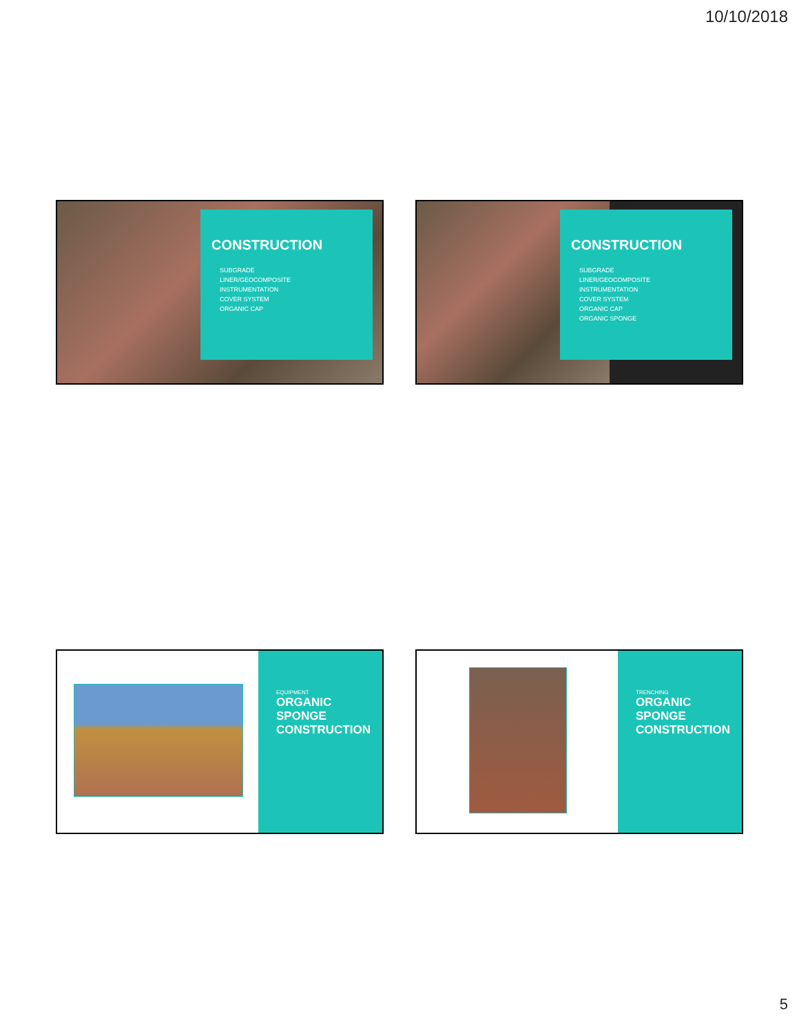10/10/2018
CONSTRUCTION
SUBGRADE
LINER/GEOCOMPOSITE
INSTRUMENTATION
COVER SYSTEM
ORGANIC CAP
CONSTRUCTION
SUBGRADE
LINER/GEOCOMPOSITE
INSTRUMENTATION
COVER SYSTEM
ORGANIC CAP
ORGANIC SPONGE
EQUIPMENT
ORGANIC SPONGE CONSTRUCTION
TRENCHING
ORGANIC SPONGE CONSTRUCTION
5